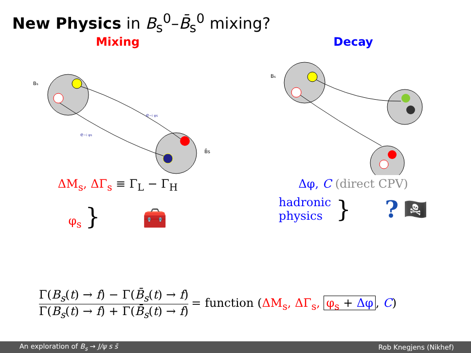New Physics in B<sub>s</sub><sup>0</sup>–B̄<sub>s</sub><sup>0</sup> mixing?
Mixing
Bs
B̄s
e−i φs
e−i φs
ΔM<sub>s</sub>, ΔΓ<sub>s</sub> ≡ Γ<sub>L</sub> − Γ<sub>H</sub>
φ<sub>s</sub> } 🧰
Decay
Bs
Δφ, C (direct CPV)
hadronic
physics }? 🏴‍☠️
Γ(B<sub>s</sub>(t) → f) − Γ(B̄<sub>s</sub>(t) → f) Γ(B<sub>s</sub>(t) → f) + Γ(B̄<sub>s</sub>(t) → f) = function (ΔM<sub>s</sub>, ΔΓ<sub>s</sub>, φ<sub>s</sub> + Δφ, C)
An exploration of B<sub>s</sub> → J/ψ s s̄ Rob Knegjens (Nikhef)